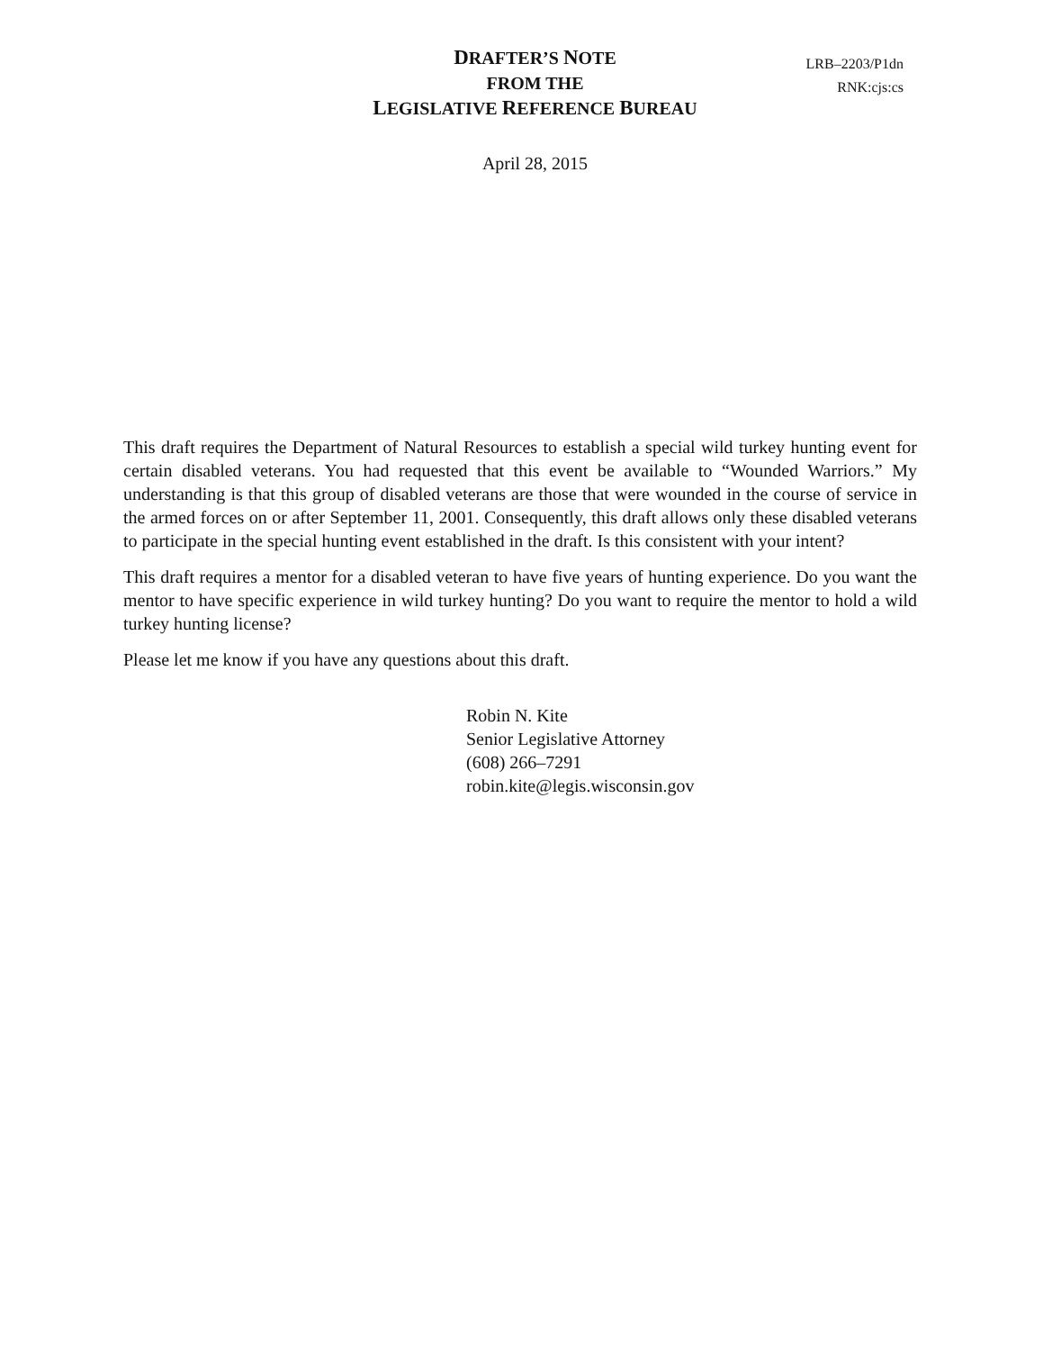DRAFTER’S NOTE
FROM THE
LEGISLATIVE REFERENCE BUREAU
LRB–2203/P1dn
RNK:cjs:cs
April 28, 2015
This draft requires the Department of Natural Resources to establish a special wild turkey hunting event for certain disabled veterans. You had requested that this event be available to “Wounded Warriors.” My understanding is that this group of disabled veterans are those that were wounded in the course of service in the armed forces on or after September 11, 2001. Consequently, this draft allows only these disabled veterans to participate in the special hunting event established in the draft. Is this consistent with your intent?
This draft requires a mentor for a disabled veteran to have five years of hunting experience. Do you want the mentor to have specific experience in wild turkey hunting? Do you want to require the mentor to hold a wild turkey hunting license?
Please let me know if you have any questions about this draft.
Robin N. Kite
Senior Legislative Attorney
(608) 266–7291
robin.kite@legis.wisconsin.gov